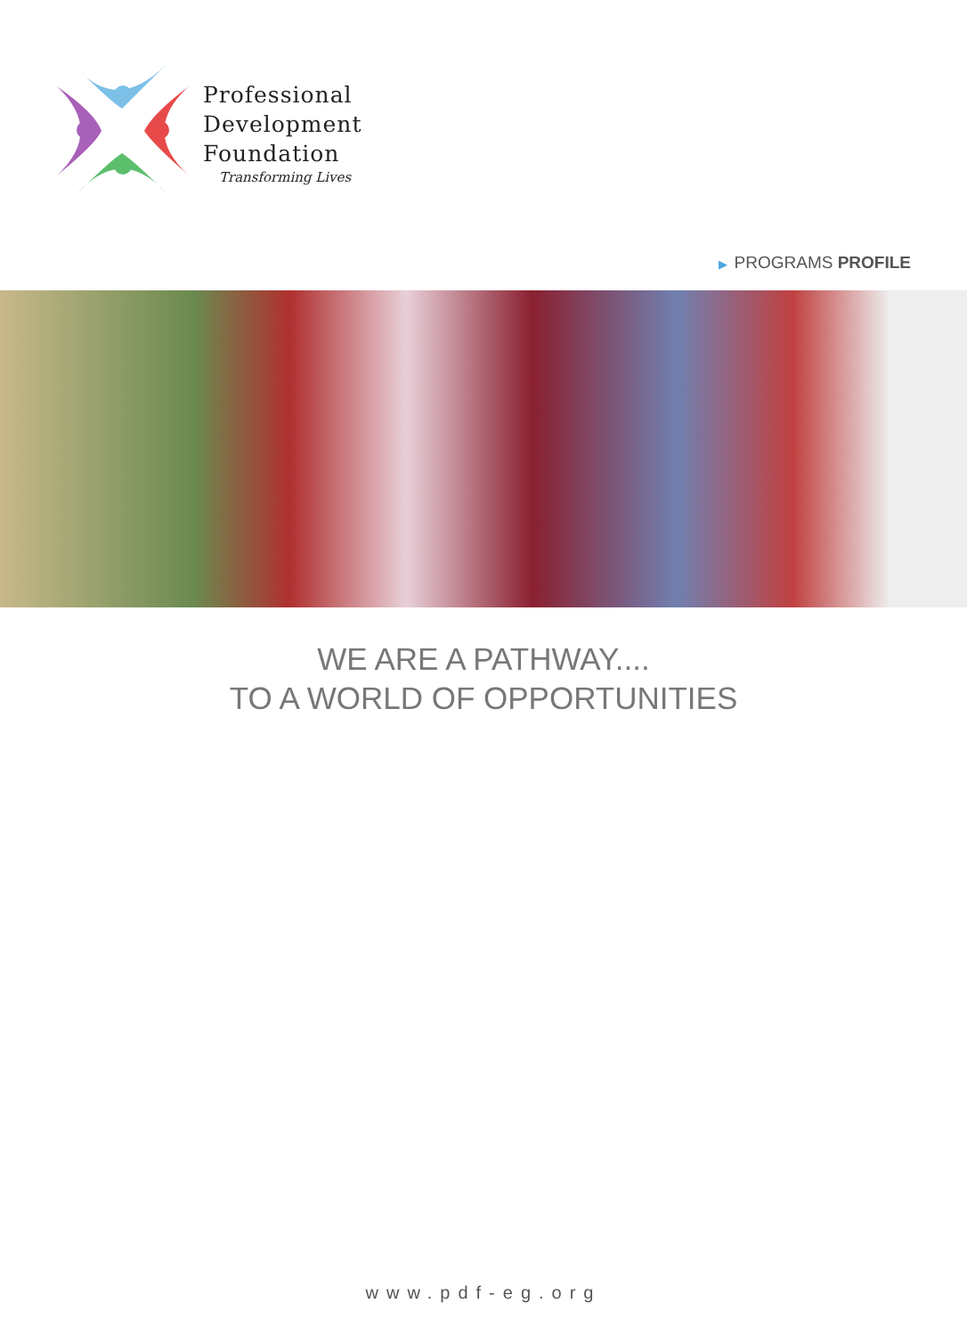Professional
Development
Foundation
Transforming Lives
▶ PROGRAMS PROFILE
WE ARE A PATHWAY....
TO A WORLD OF OPPORTUNITIES
www.pdf-eg.org